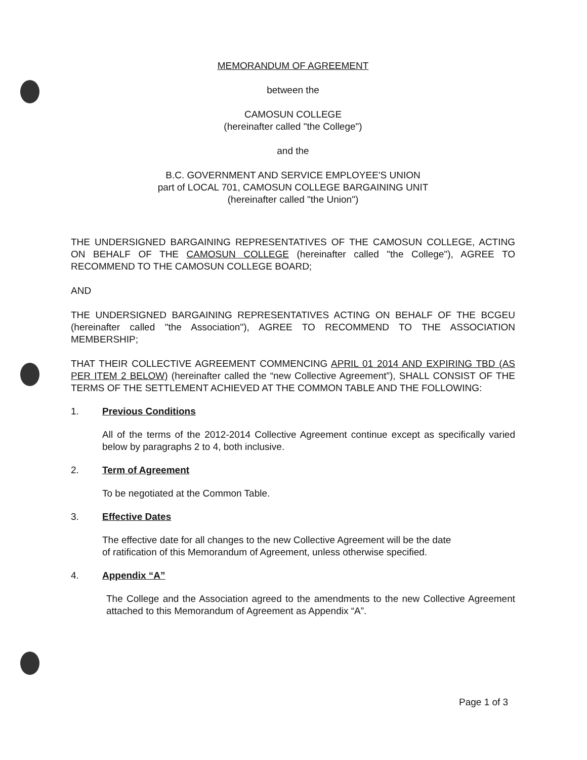MEMORANDUM OF AGREEMENT
between the
CAMOSUN COLLEGE
(hereinafter called "the College")
and the
B.C. GOVERNMENT AND SERVICE EMPLOYEE'S UNION
part of LOCAL 701, CAMOSUN COLLEGE BARGAINING UNIT
(hereinafter called "the Union")
THE UNDERSIGNED BARGAINING REPRESENTATIVES OF THE CAMOSUN COLLEGE, ACTING ON BEHALF OF THE CAMOSUN COLLEGE (hereinafter called "the College"), AGREE TO RECOMMEND TO THE CAMOSUN COLLEGE BOARD;
AND
THE UNDERSIGNED BARGAINING REPRESENTATIVES ACTING ON BEHALF OF THE BCGEU (hereinafter called "the Association"), AGREE TO RECOMMEND TO THE ASSOCIATION MEMBERSHIP;
THAT THEIR COLLECTIVE AGREEMENT COMMENCING APRIL 01 2014 AND EXPIRING TBD (AS PER ITEM 2 BELOW) (hereinafter called the “new Collective Agreement”), SHALL CONSIST OF THE TERMS OF THE SETTLEMENT ACHIEVED AT THE COMMON TABLE AND THE FOLLOWING:
1. Previous Conditions
All of the terms of the 2012-2014 Collective Agreement continue except as specifically varied below by paragraphs 2 to 4, both inclusive.
2. Term of Agreement
To be negotiated at the Common Table.
3. Effective Dates
The effective date for all changes to the new Collective Agreement will be the date
of ratification of this Memorandum of Agreement, unless otherwise specified.
4. Appendix “A”
The College and the Association agreed to the amendments to the new Collective Agreement attached to this Memorandum of Agreement as Appendix “A”.
Page 1 of 3